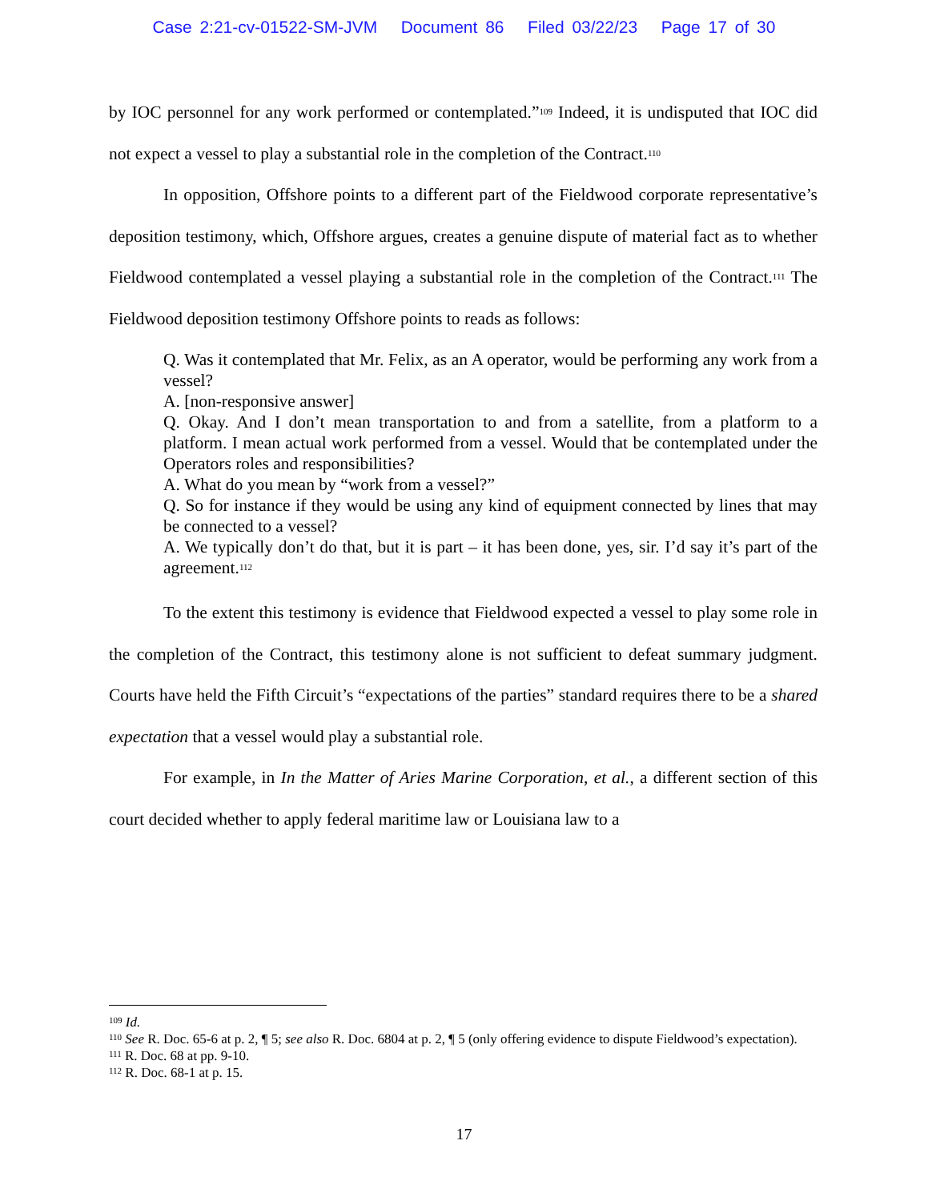Case 2:21-cv-01522-SM-JVM Document 86 Filed 03/22/23 Page 17 of 30
by IOC personnel for any work performed or contemplated.”<sup>109</sup> Indeed, it is undisputed that IOC did not expect a vessel to play a substantial role in the completion of the Contract.<sup>110</sup>
In opposition, Offshore points to a different part of the Fieldwood corporate representative’s deposition testimony, which, Offshore argues, creates a genuine dispute of material fact as to whether Fieldwood contemplated a vessel playing a substantial role in the completion of the Contract.<sup>111</sup> The Fieldwood deposition testimony Offshore points to reads as follows:
Q. Was it contemplated that Mr. Felix, as an A operator, would be performing any work from a vessel?
A. [non-responsive answer]
Q. Okay. And I don’t mean transportation to and from a satellite, from a platform to a platform. I mean actual work performed from a vessel. Would that be contemplated under the Operators roles and responsibilities?
A. What do you mean by “work from a vessel?”
Q. So for instance if they would be using any kind of equipment connected by lines that may be connected to a vessel?
A. We typically don’t do that, but it is part – it has been done, yes, sir. I’d say it’s part of the agreement.<sup>112</sup>
To the extent this testimony is evidence that Fieldwood expected a vessel to play some role in the completion of the Contract, this testimony alone is not sufficient to defeat summary judgment. Courts have held the Fifth Circuit’s “expectations of the parties” standard requires there to be a shared expectation that a vessel would play a substantial role.
For example, in In the Matter of Aries Marine Corporation, et al., a different section of this court decided whether to apply federal maritime law or Louisiana law to a
<sup>109</sup> Id.
<sup>110</sup> See R. Doc. 65-6 at p. 2, ¶ 5; see also R. Doc. 6804 at p. 2, ¶ 5 (only offering evidence to dispute Fieldwood’s expectation).
<sup>111</sup> R. Doc. 68 at pp. 9-10.
<sup>112</sup> R. Doc. 68-1 at p. 15.
17